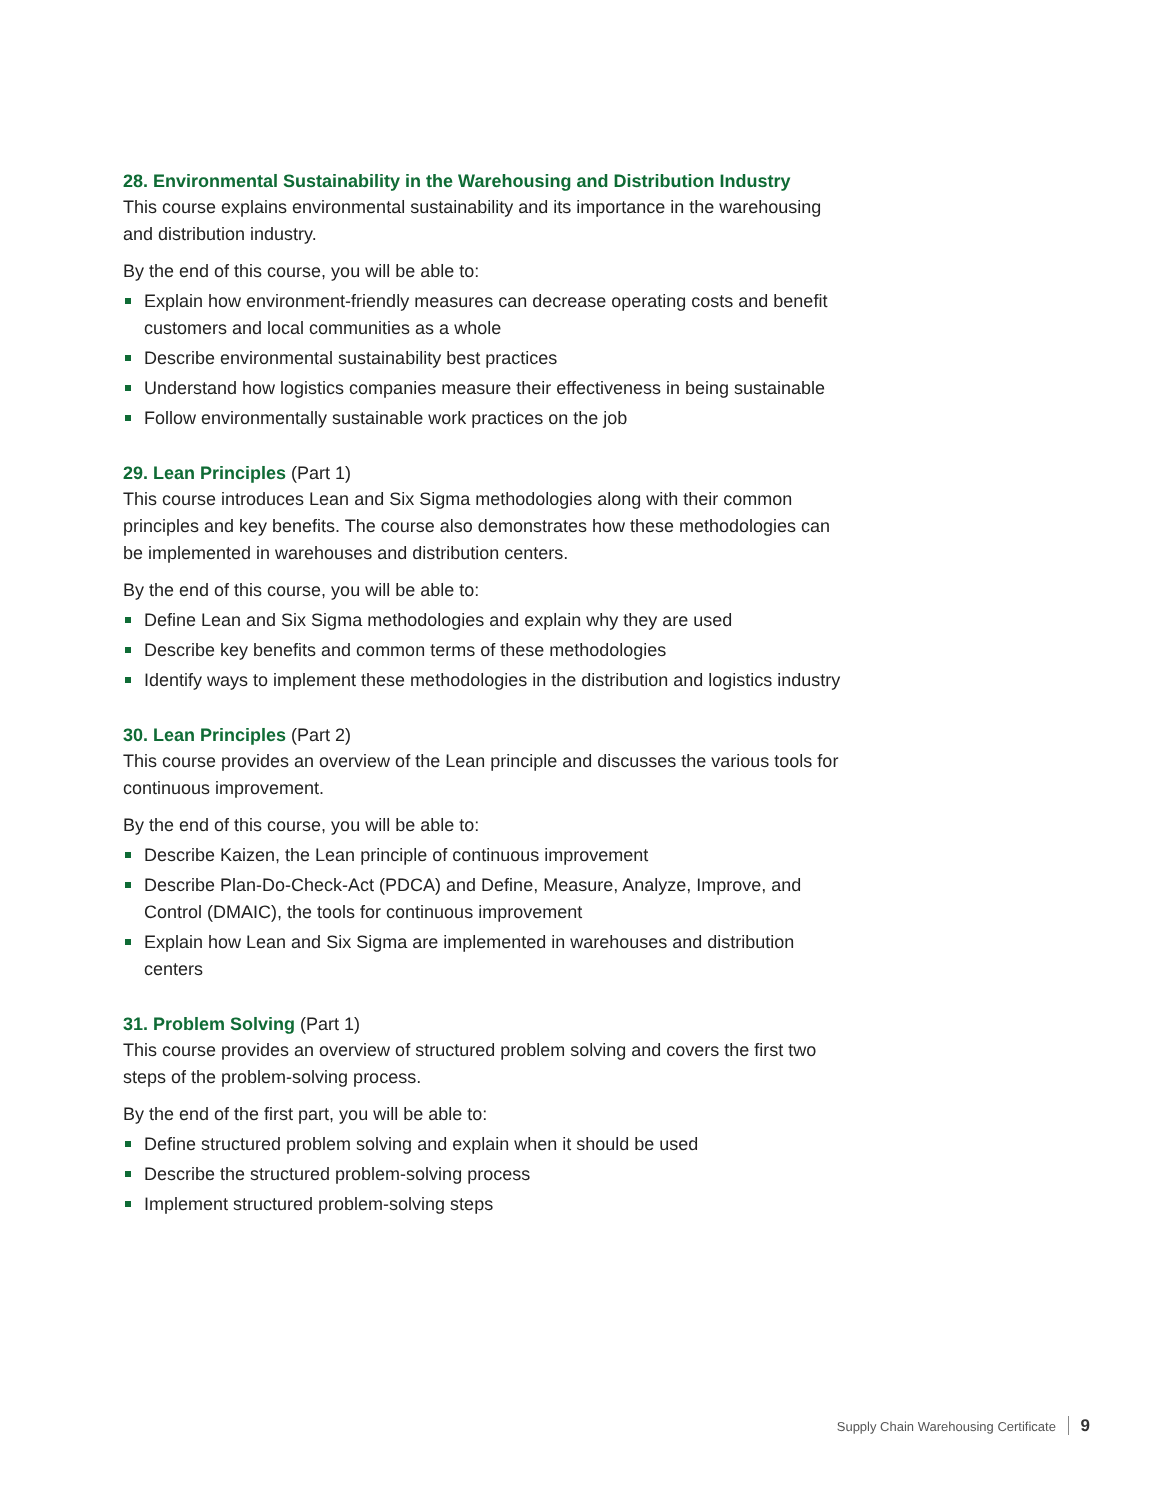28. Environmental Sustainability in the Warehousing and Distribution Industry
This course explains environmental sustainability and its importance in the warehousing and distribution industry.
By the end of this course, you will be able to:
Explain how environment-friendly measures can decrease operating costs and benefit customers and local communities as a whole
Describe environmental sustainability best practices
Understand how logistics companies measure their effectiveness in being sustainable
Follow environmentally sustainable work practices on the job
29. Lean Principles (Part 1)
This course introduces Lean and Six Sigma methodologies along with their common principles and key benefits. The course also demonstrates how these methodologies can be implemented in warehouses and distribution centers.
By the end of this course, you will be able to:
Define Lean and Six Sigma methodologies and explain why they are used
Describe key benefits and common terms of these methodologies
Identify ways to implement these methodologies in the distribution and logistics industry
30. Lean Principles (Part 2)
This course provides an overview of the Lean principle and discusses the various tools for continuous improvement.
By the end of this course, you will be able to:
Describe Kaizen, the Lean principle of continuous improvement
Describe Plan-Do-Check-Act (PDCA) and Define, Measure, Analyze, Improve, and Control (DMAIC), the tools for continuous improvement
Explain how Lean and Six Sigma are implemented in warehouses and distribution centers
31. Problem Solving (Part 1)
This course provides an overview of structured problem solving and covers the first two steps of the problem-solving process.
By the end of the first part, you will be able to:
Define structured problem solving and explain when it should be used
Describe the structured problem-solving process
Implement structured problem-solving steps
Supply Chain Warehousing Certificate 9